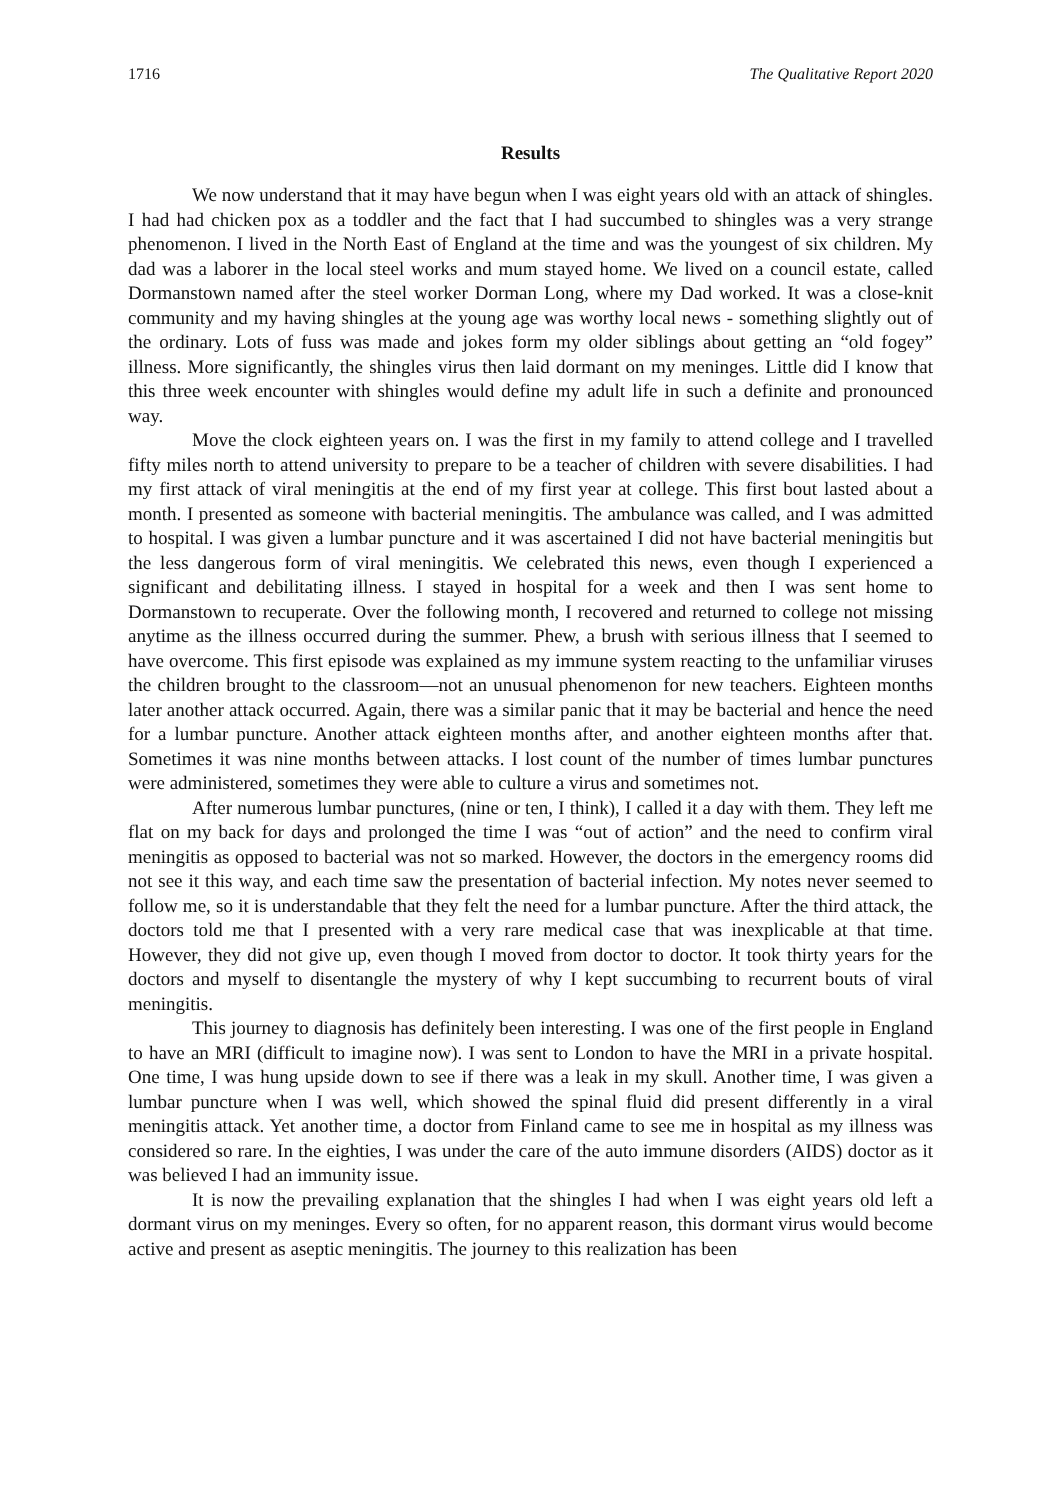1716 The Qualitative Report 2020
Results
We now understand that it may have begun when I was eight years old with an attack of shingles. I had had chicken pox as a toddler and the fact that I had succumbed to shingles was a very strange phenomenon. I lived in the North East of England at the time and was the youngest of six children. My dad was a laborer in the local steel works and mum stayed home. We lived on a council estate, called Dormanstown named after the steel worker Dorman Long, where my Dad worked. It was a close-knit community and my having shingles at the young age was worthy local news - something slightly out of the ordinary. Lots of fuss was made and jokes form my older siblings about getting an “old fogey” illness. More significantly, the shingles virus then laid dormant on my meninges. Little did I know that this three week encounter with shingles would define my adult life in such a definite and pronounced way.
Move the clock eighteen years on. I was the first in my family to attend college and I travelled fifty miles north to attend university to prepare to be a teacher of children with severe disabilities. I had my first attack of viral meningitis at the end of my first year at college. This first bout lasted about a month. I presented as someone with bacterial meningitis. The ambulance was called, and I was admitted to hospital. I was given a lumbar puncture and it was ascertained I did not have bacterial meningitis but the less dangerous form of viral meningitis. We celebrated this news, even though I experienced a significant and debilitating illness. I stayed in hospital for a week and then I was sent home to Dormanstown to recuperate. Over the following month, I recovered and returned to college not missing anytime as the illness occurred during the summer. Phew, a brush with serious illness that I seemed to have overcome. This first episode was explained as my immune system reacting to the unfamiliar viruses the children brought to the classroom—not an unusual phenomenon for new teachers. Eighteen months later another attack occurred. Again, there was a similar panic that it may be bacterial and hence the need for a lumbar puncture. Another attack eighteen months after, and another eighteen months after that. Sometimes it was nine months between attacks. I lost count of the number of times lumbar punctures were administered, sometimes they were able to culture a virus and sometimes not.
After numerous lumbar punctures, (nine or ten, I think), I called it a day with them. They left me flat on my back for days and prolonged the time I was “out of action” and the need to confirm viral meningitis as opposed to bacterial was not so marked. However, the doctors in the emergency rooms did not see it this way, and each time saw the presentation of bacterial infection. My notes never seemed to follow me, so it is understandable that they felt the need for a lumbar puncture. After the third attack, the doctors told me that I presented with a very rare medical case that was inexplicable at that time. However, they did not give up, even though I moved from doctor to doctor. It took thirty years for the doctors and myself to disentangle the mystery of why I kept succumbing to recurrent bouts of viral meningitis.
This journey to diagnosis has definitely been interesting. I was one of the first people in England to have an MRI (difficult to imagine now). I was sent to London to have the MRI in a private hospital. One time, I was hung upside down to see if there was a leak in my skull. Another time, I was given a lumbar puncture when I was well, which showed the spinal fluid did present differently in a viral meningitis attack. Yet another time, a doctor from Finland came to see me in hospital as my illness was considered so rare. In the eighties, I was under the care of the auto immune disorders (AIDS) doctor as it was believed I had an immunity issue.
It is now the prevailing explanation that the shingles I had when I was eight years old left a dormant virus on my meninges. Every so often, for no apparent reason, this dormant virus would become active and present as aseptic meningitis. The journey to this realization has been